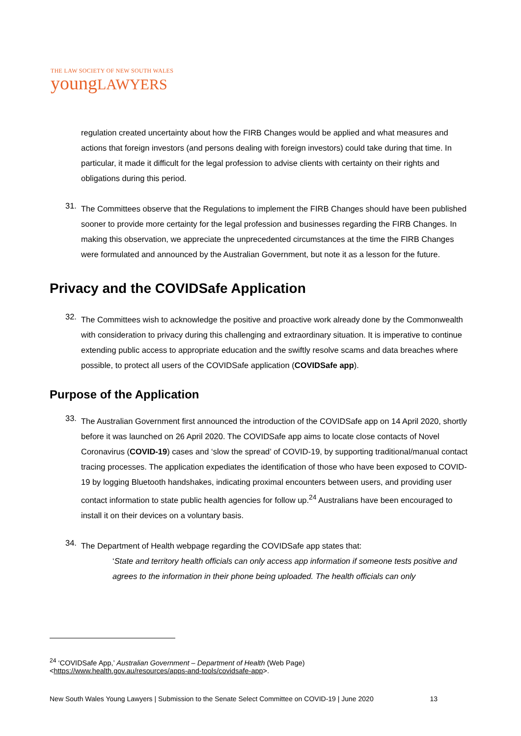THE LAW SOCIETY OF NEW SOUTH WALES
youngLAWYERS
regulation created uncertainty about how the FIRB Changes would be applied and what measures and actions that foreign investors (and persons dealing with foreign investors) could take during that time. In particular, it made it difficult for the legal profession to advise clients with certainty on their rights and obligations during this period.
31.
The Committees observe that the Regulations to implement the FIRB Changes should have been published sooner to provide more certainty for the legal profession and businesses regarding the FIRB Changes. In making this observation, we appreciate the unprecedented circumstances at the time the FIRB Changes were formulated and announced by the Australian Government, but note it as a lesson for the future.
Privacy and the COVIDSafe Application
32.
The Committees wish to acknowledge the positive and proactive work already done by the Commonwealth with consideration to privacy during this challenging and extraordinary situation. It is imperative to continue extending public access to appropriate education and the swiftly resolve scams and data breaches where possible, to protect all users of the COVIDSafe application (COVIDSafe app).
Purpose of the Application
33.
The Australian Government first announced the introduction of the COVIDSafe app on 14 April 2020, shortly before it was launched on 26 April 2020. The COVIDSafe app aims to locate close contacts of Novel Coronavirus (COVID-19) cases and ‘slow the spread’ of COVID-19, by supporting traditional/manual contact tracing processes. The application expediates the identification of those who have been exposed to COVID-19 by logging Bluetooth handshakes, indicating proximal encounters between users, and providing user contact information to state public health agencies for follow up.<sup>24</sup> Australians have been encouraged to install it on their devices on a voluntary basis.
34.
The Department of Health webpage regarding the COVIDSafe app states that:
‘State and territory health officials can only access app information if someone tests positive and agrees to the information in their phone being uploaded. The health officials can only
<sup>24</sup> ‘COVIDSafe App,’ Australian Government – Department of Health (Web Page) <https://www.health.gov.au/resources/apps-and-tools/covidsafe-app>.
New South Wales Young Lawyers | Submission to the Senate Select Committee on COVID-19 | June 2020 13